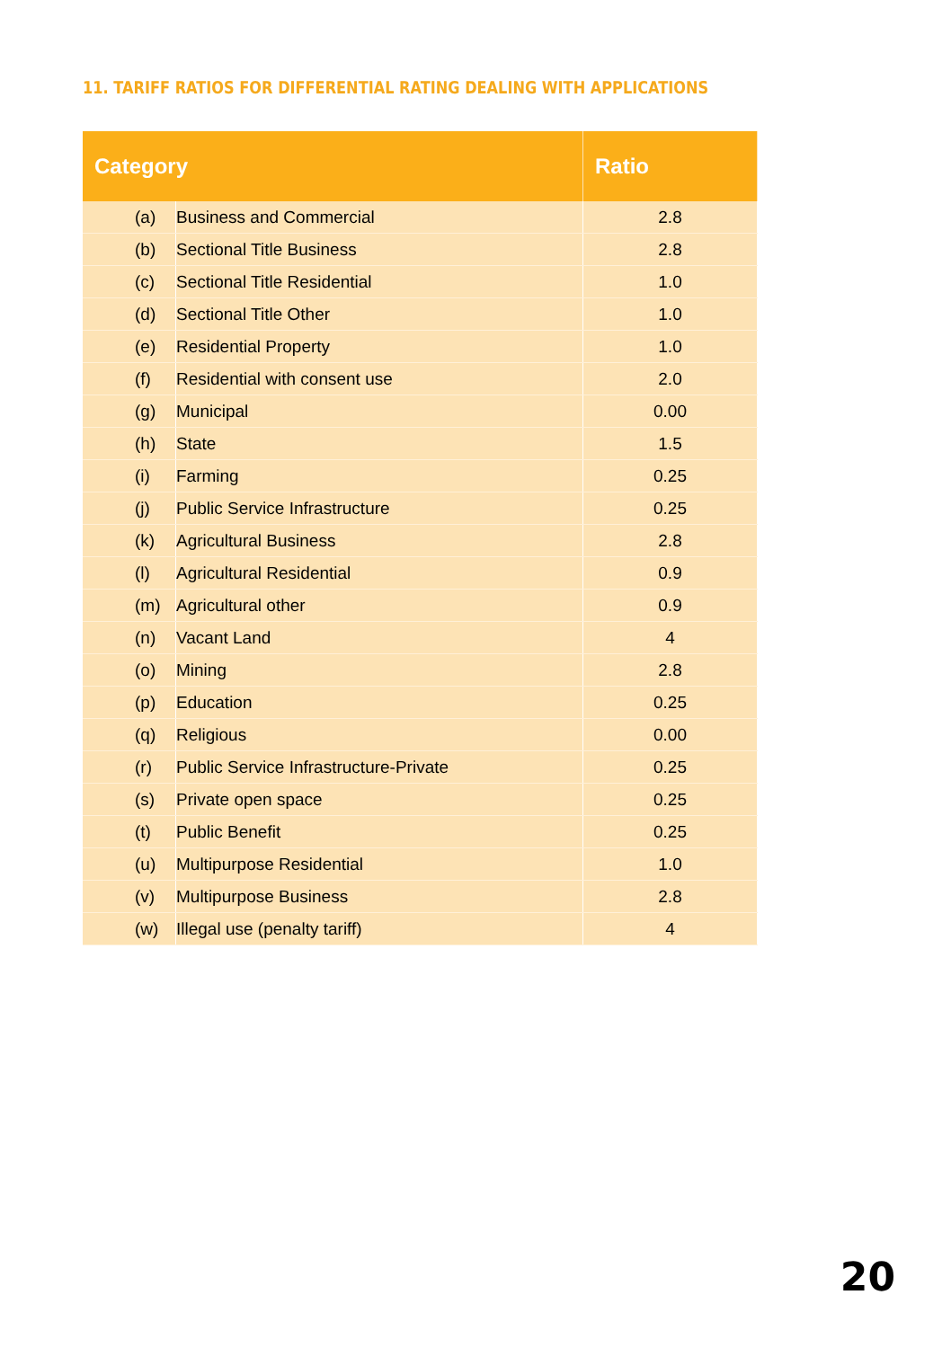11. TARIFF RATIOS FOR DIFFERENTIAL RATING DEALING WITH APPLICATIONS
| Category | | Ratio |
| --- | --- | --- |
| (a) | Business and Commercial | 2.8 |
| (b) | Sectional Title Business | 2.8 |
| (c) | Sectional Title Residential | 1.0 |
| (d) | Sectional Title Other | 1.0 |
| (e) | Residential Property | 1.0 |
| (f) | Residential with consent use | 2.0 |
| (g) | Municipal | 0.00 |
| (h) | State | 1.5 |
| (i) | Farming | 0.25 |
| (j) | Public Service Infrastructure | 0.25 |
| (k) | Agricultural Business | 2.8 |
| (l) | Agricultural Residential | 0.9 |
| (m) | Agricultural other | 0.9 |
| (n) | Vacant Land | 4 |
| (o) | Mining | 2.8 |
| (p) | Education | 0.25 |
| (q) | Religious | 0.00 |
| (r) | Public Service Infrastructure-Private | 0.25 |
| (s) | Private open space | 0.25 |
| (t) | Public Benefit | 0.25 |
| (u) | Multipurpose Residential | 1.0 |
| (v) | Multipurpose Business | 2.8 |
| (w) | Illegal use (penalty tariff) | 4 |
20